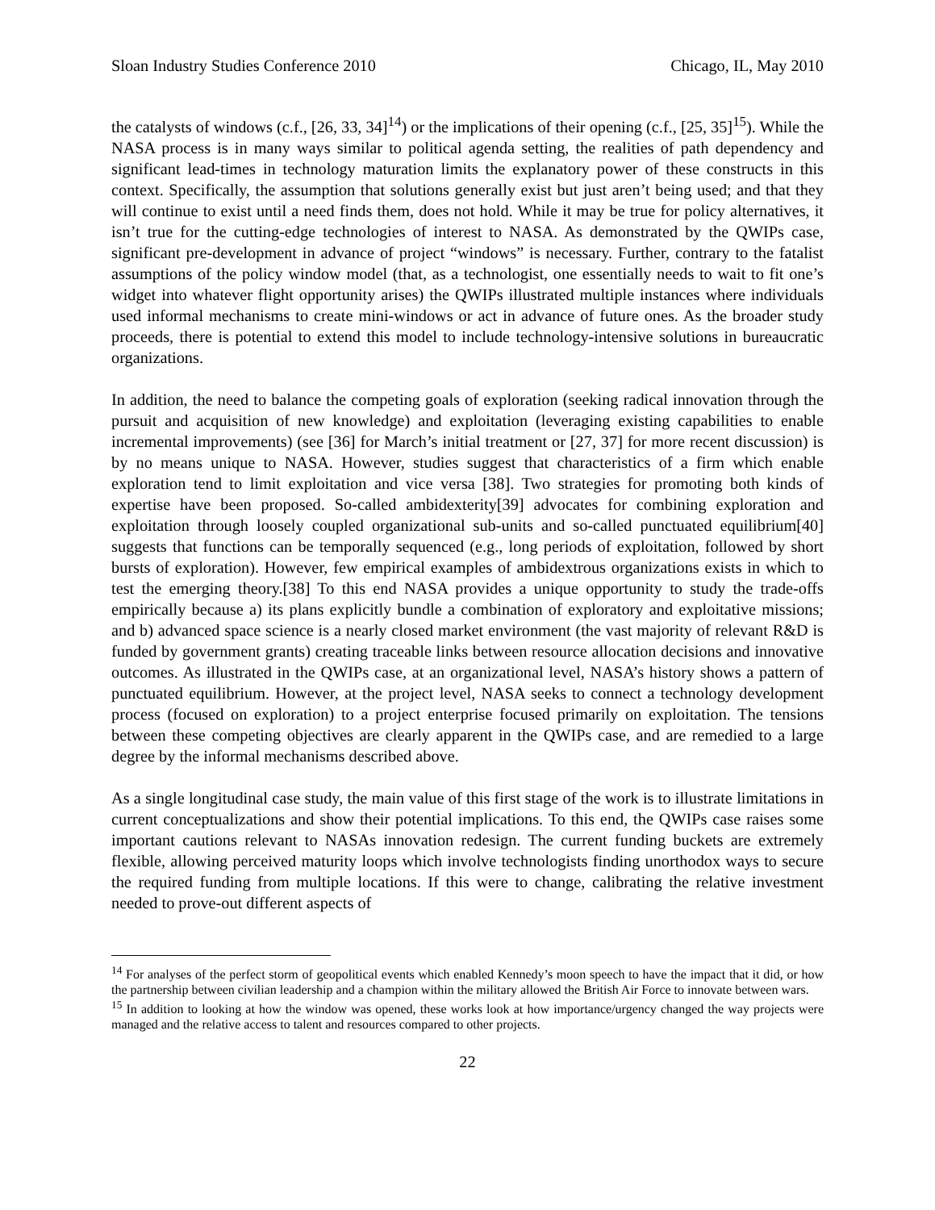Sloan Industry Studies Conference 2010 Chicago, IL, May 2010
the catalysts of windows (c.f., [26, 33, 34]<sup>14</sup>) or the implications of their opening (c.f., [25, 35]<sup>15</sup>). While the NASA process is in many ways similar to political agenda setting, the realities of path dependency and significant lead-times in technology maturation limits the explanatory power of these constructs in this context. Specifically, the assumption that solutions generally exist but just aren’t being used; and that they will continue to exist until a need finds them, does not hold. While it may be true for policy alternatives, it isn’t true for the cutting-edge technologies of interest to NASA. As demonstrated by the QWIPs case, significant pre-development in advance of project “windows” is necessary. Further, contrary to the fatalist assumptions of the policy window model (that, as a technologist, one essentially needs to wait to fit one’s widget into whatever flight opportunity arises) the QWIPs illustrated multiple instances where individuals used informal mechanisms to create mini-windows or act in advance of future ones. As the broader study proceeds, there is potential to extend this model to include technology-intensive solutions in bureaucratic organizations.
In addition, the need to balance the competing goals of exploration (seeking radical innovation through the pursuit and acquisition of new knowledge) and exploitation (leveraging existing capabilities to enable incremental improvements) (see [36] for March’s initial treatment or [27, 37] for more recent discussion) is by no means unique to NASA. However, studies suggest that characteristics of a firm which enable exploration tend to limit exploitation and vice versa [38]. Two strategies for promoting both kinds of expertise have been proposed. So-called ambidexterity[39] advocates for combining exploration and exploitation through loosely coupled organizational sub-units and so-called punctuated equilibrium[40] suggests that functions can be temporally sequenced (e.g., long periods of exploitation, followed by short bursts of exploration). However, few empirical examples of ambidextrous organizations exists in which to test the emerging theory.[38] To this end NASA provides a unique opportunity to study the trade-offs empirically because a) its plans explicitly bundle a combination of exploratory and exploitative missions; and b) advanced space science is a nearly closed market environment (the vast majority of relevant R&D is funded by government grants) creating traceable links between resource allocation decisions and innovative outcomes. As illustrated in the QWIPs case, at an organizational level, NASA’s history shows a pattern of punctuated equilibrium. However, at the project level, NASA seeks to connect a technology development process (focused on exploration) to a project enterprise focused primarily on exploitation. The tensions between these competing objectives are clearly apparent in the QWIPs case, and are remedied to a large degree by the informal mechanisms described above.
As a single longitudinal case study, the main value of this first stage of the work is to illustrate limitations in current conceptualizations and show their potential implications. To this end, the QWIPs case raises some important cautions relevant to NASAs innovation redesign. The current funding buckets are extremely flexible, allowing perceived maturity loops which involve technologists finding unorthodox ways to secure the required funding from multiple locations. If this were to change, calibrating the relative investment needed to prove-out different aspects of
<sup>14</sup> For analyses of the perfect storm of geopolitical events which enabled Kennedy’s moon speech to have the impact that it did, or how the partnership between civilian leadership and a champion within the military allowed the British Air Force to innovate between wars.
<sup>15</sup> In addition to looking at how the window was opened, these works look at how importance/urgency changed the way projects were managed and the relative access to talent and resources compared to other projects.
22